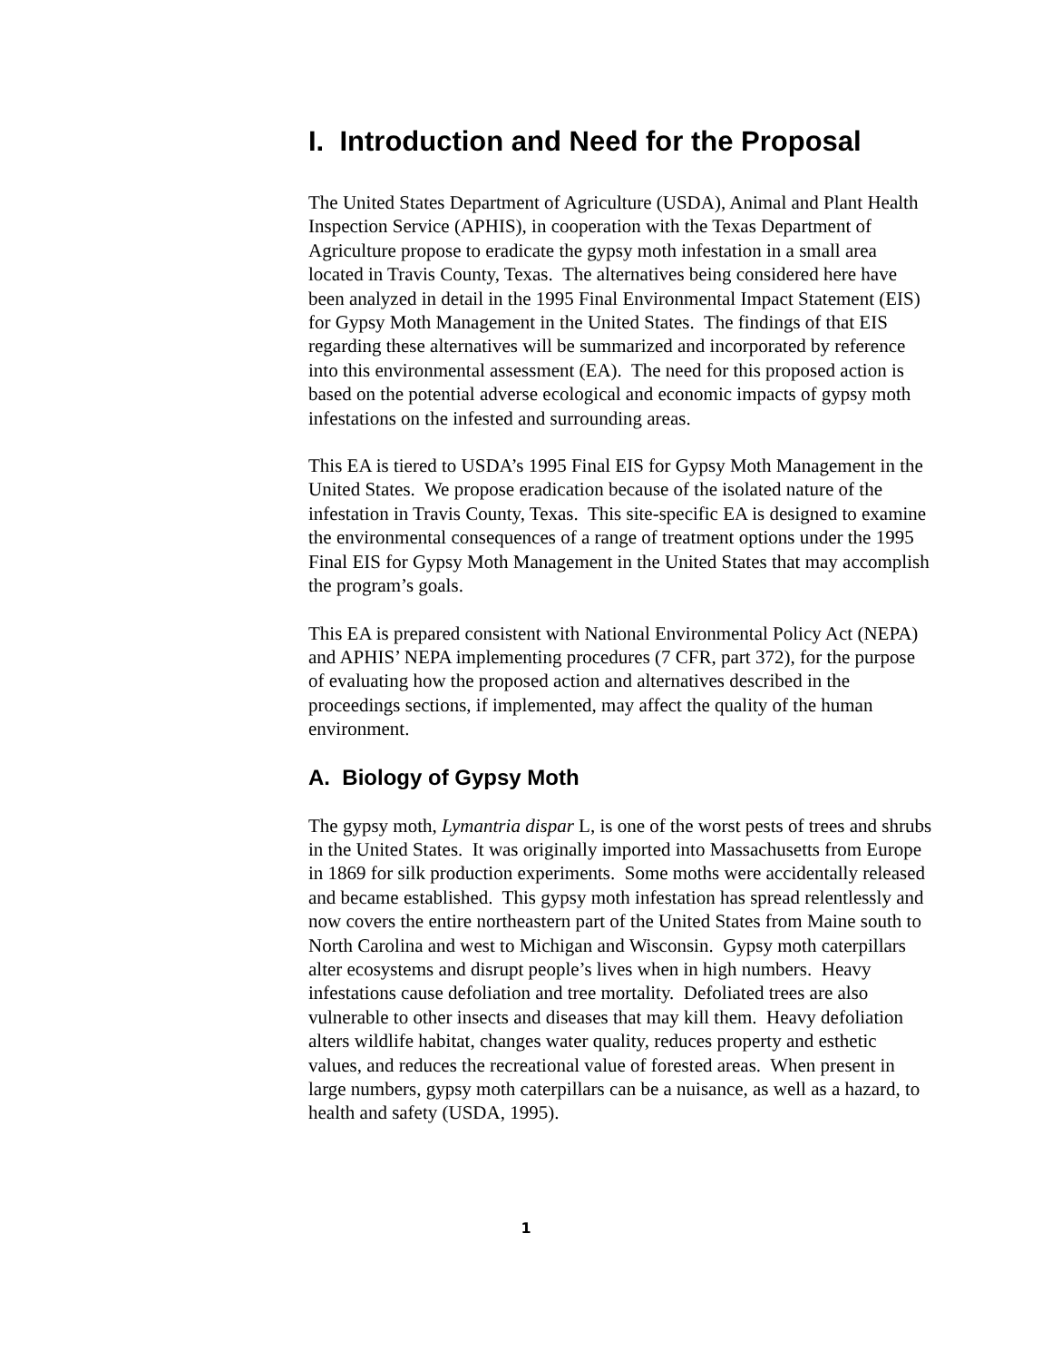I. Introduction and Need for the Proposal
The United States Department of Agriculture (USDA), Animal and Plant Health Inspection Service (APHIS), in cooperation with the Texas Department of Agriculture propose to eradicate the gypsy moth infestation in a small area located in Travis County, Texas. The alternatives being considered here have been analyzed in detail in the 1995 Final Environmental Impact Statement (EIS) for Gypsy Moth Management in the United States. The findings of that EIS regarding these alternatives will be summarized and incorporated by reference into this environmental assessment (EA). The need for this proposed action is based on the potential adverse ecological and economic impacts of gypsy moth infestations on the infested and surrounding areas.
This EA is tiered to USDA’s 1995 Final EIS for Gypsy Moth Management in the United States. We propose eradication because of the isolated nature of the infestation in Travis County, Texas. This site-specific EA is designed to examine the environmental consequences of a range of treatment options under the 1995 Final EIS for Gypsy Moth Management in the United States that may accomplish the program’s goals.
This EA is prepared consistent with National Environmental Policy Act (NEPA) and APHIS’ NEPA implementing procedures (7 CFR, part 372), for the purpose of evaluating how the proposed action and alternatives described in the proceedings sections, if implemented, may affect the quality of the human environment.
A. Biology of Gypsy Moth
The gypsy moth, Lymantria dispar L, is one of the worst pests of trees and shrubs in the United States. It was originally imported into Massachusetts from Europe in 1869 for silk production experiments. Some moths were accidentally released and became established. This gypsy moth infestation has spread relentlessly and now covers the entire northeastern part of the United States from Maine south to North Carolina and west to Michigan and Wisconsin. Gypsy moth caterpillars alter ecosystems and disrupt people’s lives when in high numbers. Heavy infestations cause defoliation and tree mortality. Defoliated trees are also vulnerable to other insects and diseases that may kill them. Heavy defoliation alters wildlife habitat, changes water quality, reduces property and esthetic values, and reduces the recreational value of forested areas. When present in large numbers, gypsy moth caterpillars can be a nuisance, as well as a hazard, to health and safety (USDA, 1995).
1